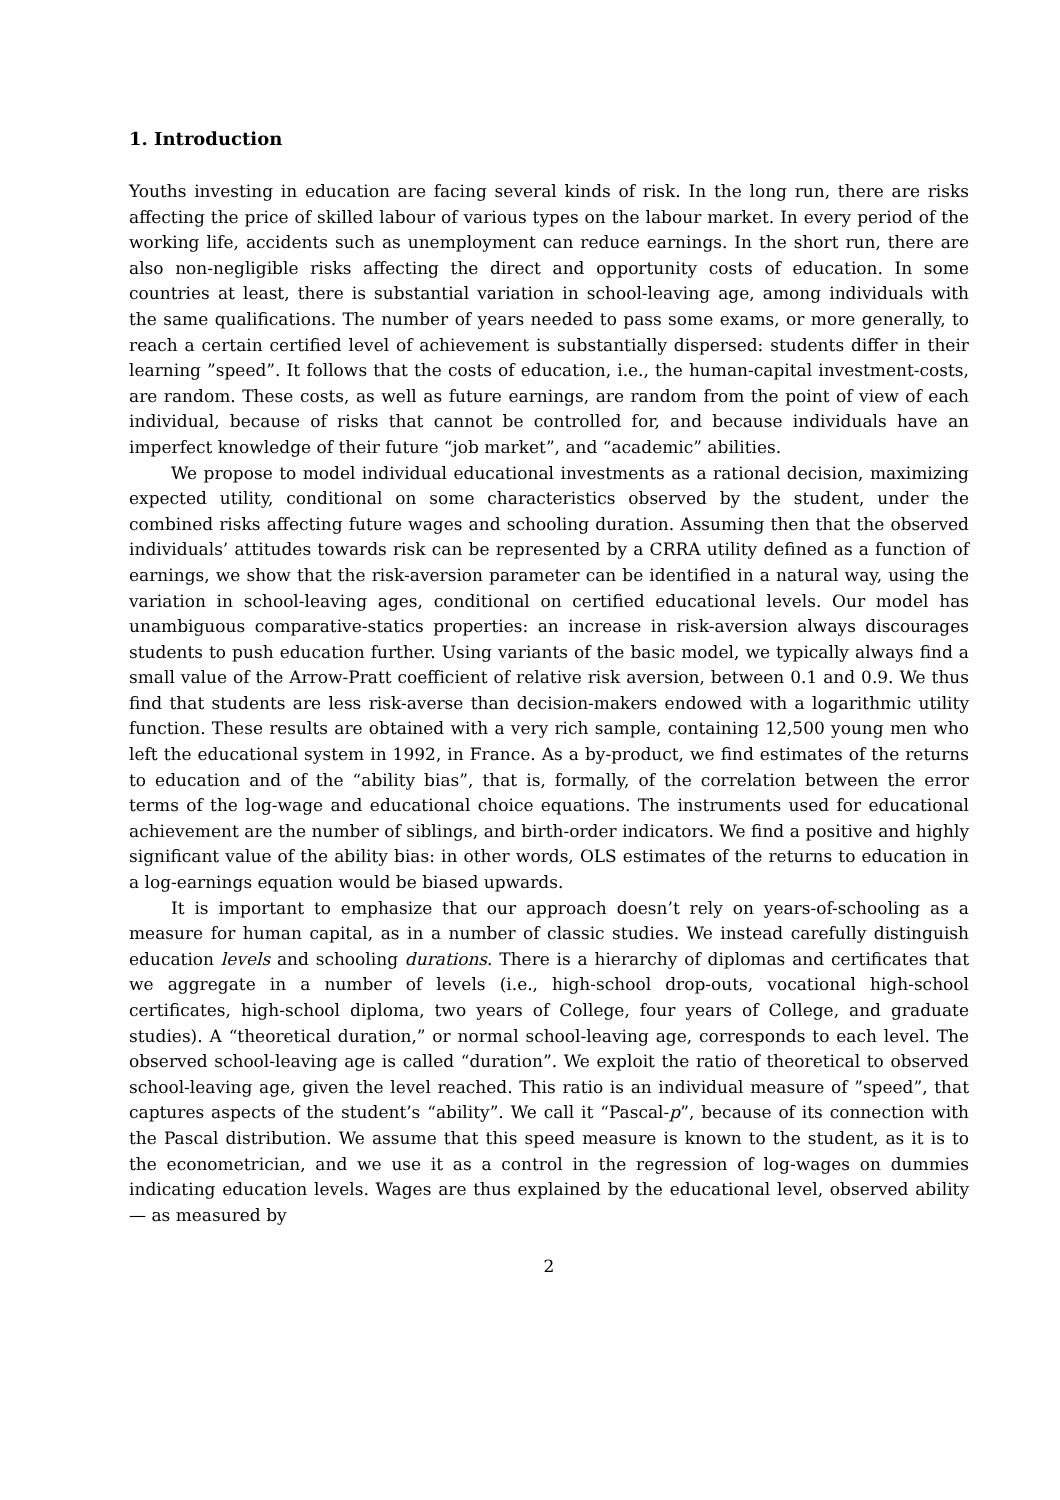1. Introduction
Youths investing in education are facing several kinds of risk. In the long run, there are risks affecting the price of skilled labour of various types on the labour market. In every period of the working life, accidents such as unemployment can reduce earnings. In the short run, there are also non-negligible risks affecting the direct and opportunity costs of education. In some countries at least, there is substantial variation in school-leaving age, among individuals with the same qualifications. The number of years needed to pass some exams, or more generally, to reach a certain certified level of achievement is substantially dispersed: students differ in their learning ”speed”. It follows that the costs of education, i.e., the human-capital investment-costs, are random. These costs, as well as future earnings, are random from the point of view of each individual, because of risks that cannot be controlled for, and because individuals have an imperfect knowledge of their future “job market”, and “academic” abilities.
We propose to model individual educational investments as a rational decision, maximizing expected utility, conditional on some characteristics observed by the student, under the combined risks affecting future wages and schooling duration. Assuming then that the observed individuals’ attitudes towards risk can be represented by a CRRA utility defined as a function of earnings, we show that the risk-aversion parameter can be identified in a natural way, using the variation in school-leaving ages, conditional on certified educational levels. Our model has unambiguous comparative-statics properties: an increase in risk-aversion always discourages students to push education further. Using variants of the basic model, we typically always find a small value of the Arrow-Pratt coefficient of relative risk aversion, between 0.1 and 0.9. We thus find that students are less risk-averse than decision-makers endowed with a logarithmic utility function. These results are obtained with a very rich sample, containing 12,500 young men who left the educational system in 1992, in France. As a by-product, we find estimates of the returns to education and of the “ability bias”, that is, formally, of the correlation between the error terms of the log-wage and educational choice equations. The instruments used for educational achievement are the number of siblings, and birth-order indicators. We find a positive and highly significant value of the ability bias: in other words, OLS estimates of the returns to education in a log-earnings equation would be biased upwards.
It is important to emphasize that our approach doesn’t rely on years-of-schooling as a measure for human capital, as in a number of classic studies. We instead carefully distinguish education levels and schooling durations. There is a hierarchy of diplomas and certificates that we aggregate in a number of levels (i.e., high-school drop-outs, vocational high-school certificates, high-school diploma, two years of College, four years of College, and graduate studies). A “theoretical duration,” or normal school-leaving age, corresponds to each level. The observed school-leaving age is called “duration”. We exploit the ratio of theoretical to observed school-leaving age, given the level reached. This ratio is an individual measure of ”speed”, that captures aspects of the student’s “ability”. We call it “Pascal-p”, because of its connection with the Pascal distribution. We assume that this speed measure is known to the student, as it is to the econometrician, and we use it as a control in the regression of log-wages on dummies indicating education levels. Wages are thus explained by the educational level, observed ability — as measured by
2